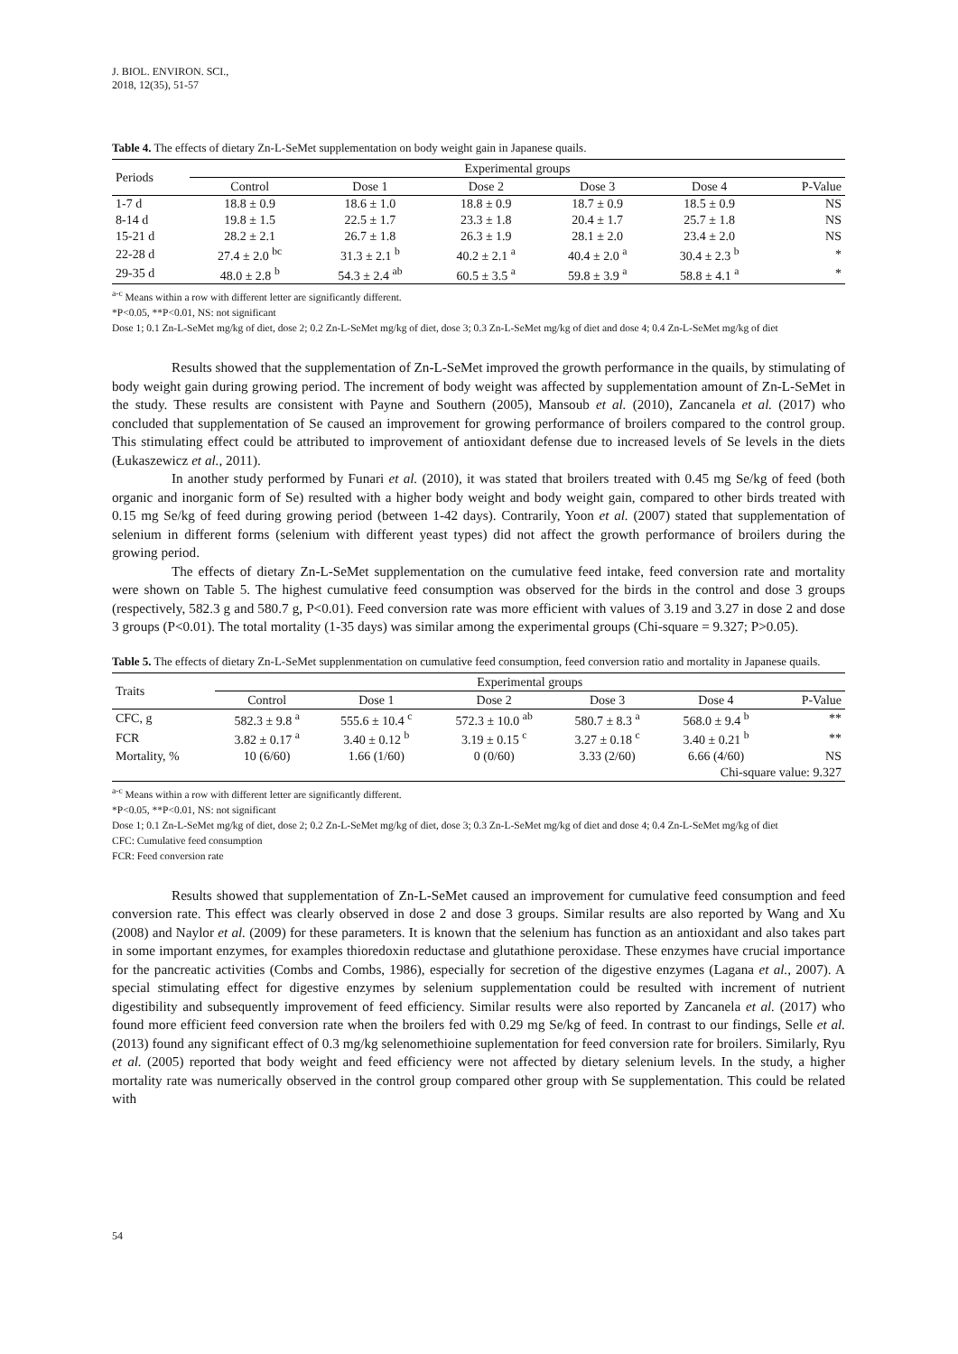J. BIOL. ENVIRON. SCI.,
2018, 12(35), 51-57
Table 4. The effects of dietary Zn-L-SeMet supplementation on body weight gain in Japanese quails.
| Periods | Experimental groups | | | | | |
| --- | --- | --- | --- | --- | --- | --- |
| | Control | Dose 1 | Dose 2 | Dose 3 | Dose 4 | P-Value |
| 1-7 d | 18.8 ± 0.9 | 18.6 ± 1.0 | 18.8 ± 0.9 | 18.7 ± 0.9 | 18.5 ± 0.9 | NS |
| 8-14 d | 19.8 ± 1.5 | 22.5 ± 1.7 | 23.3 ± 1.8 | 20.4 ± 1.7 | 25.7 ± 1.8 | NS |
| 15-21 d | 28.2 ± 2.1 | 26.7 ± 1.8 | 26.3 ± 1.9 | 28.1 ± 2.0 | 23.4 ± 2.0 | NS |
| 22-28 d | 27.4 ± 2.0 <sup>bc</sup> | 31.3 ± 2.1 <sup>b</sup> | 40.2 ± 2.1 <sup>a</sup> | 40.4 ± 2.0 <sup>a</sup> | 30.4 ± 2.3 <sup>b</sup> | * |
| 29-35 d | 48.0 ± 2.8 <sup>b</sup> | 54.3 ± 2.4 <sup>ab</sup> | 60.5 ± 3.5 <sup>a</sup> | 59.8 ± 3.9 <sup>a</sup> | 58.8 ± 4.1 <sup>a</sup> | * |
<sup>a-c</sup> Means within a row with different letter are significantly different.
*P<0.05, **P<0.01, NS: not significant
Dose 1; 0.1 Zn-L-SeMet mg/kg of diet, dose 2; 0.2 Zn-L-SeMet mg/kg of diet, dose 3; 0.3 Zn-L-SeMet mg/kg of diet and dose 4; 0.4 Zn-L-SeMet mg/kg of diet
Results showed that the supplementation of Zn-L-SeMet improved the growth performance in the quails, by stimulating of body weight gain during growing period. The increment of body weight was affected by supplementation amount of Zn-L-SeMet in the study. These results are consistent with Payne and Southern (2005), Mansoub et al. (2010), Zancanela et al. (2017) who concluded that supplementation of Se caused an improvement for growing performance of broilers compared to the control group. This stimulating effect could be attributed to improvement of antioxidant defense due to increased levels of Se levels in the diets (Łukaszewicz et al., 2011).
In another study performed by Funari et al. (2010), it was stated that broilers treated with 0.45 mg Se/kg of feed (both organic and inorganic form of Se) resulted with a higher body weight and body weight gain, compared to other birds treated with 0.15 mg Se/kg of feed during growing period (between 1-42 days). Contrarily, Yoon et al. (2007) stated that supplementation of selenium in different forms (selenium with different yeast types) did not affect the growth performance of broilers during the growing period.
The effects of dietary Zn-L-SeMet supplementation on the cumulative feed intake, feed conversion rate and mortality were shown on Table 5. The highest cumulative feed consumption was observed for the birds in the control and dose 3 groups (respectively, 582.3 g and 580.7 g, P<0.01). Feed conversion rate was more efficient with values of 3.19 and 3.27 in dose 2 and dose 3 groups (P<0.01). The total mortality (1-35 days) was similar among the experimental groups (Chi-square = 9.327; P>0.05).
Table 5. The effects of dietary Zn-L-SeMet supplenmentation on cumulative feed consumption, feed conversion ratio and mortality in Japanese quails.
| Traits | Experimental groups | | | | | |
| --- | --- | --- | --- | --- | --- | --- |
| | Control | Dose 1 | Dose 2 | Dose 3 | Dose 4 | P-Value |
| CFC, g | 582.3 ± 9.8 <sup>a</sup> | 555.6 ± 10.4 <sup>c</sup> | 572.3 ± 10.0 <sup>ab</sup> | 580.7 ± 8.3 <sup>a</sup> | 568.0 ± 9.4 <sup>b</sup> | ** |
| FCR | 3.82 ± 0.17 <sup>a</sup> | 3.40 ± 0.12 <sup>b</sup> | 3.19 ± 0.15 <sup>c</sup> | 3.27 ± 0.18 <sup>c</sup> | 3.40 ± 0.21 <sup>b</sup> | ** |
| Mortality, % | 10 (6/60) | 1.66 (1/60) | 0 (0/60) | 3.33 (2/60) | 6.66 (4/60) | NS |
| | | | | | Chi-square value: 9.327 | |
<sup>a-c</sup> Means within a row with different letter are significantly different.
*P<0.05, **P<0.01, NS: not significant
Dose 1; 0.1 Zn-L-SeMet mg/kg of diet, dose 2; 0.2 Zn-L-SeMet mg/kg of diet, dose 3; 0.3 Zn-L-SeMet mg/kg of diet and dose 4; 0.4 Zn-L-SeMet mg/kg of diet
CFC: Cumulative feed consumption
FCR: Feed conversion rate
Results showed that supplementation of Zn-L-SeMet caused an improvement for cumulative feed consumption and feed conversion rate. This effect was clearly observed in dose 2 and dose 3 groups. Similar results are also reported by Wang and Xu (2008) and Naylor et al. (2009) for these parameters. It is known that the selenium has function as an antioxidant and also takes part in some important enzymes, for examples thioredoxin reductase and glutathione peroxidase. These enzymes have crucial importance for the pancreatic activities (Combs and Combs, 1986), especially for secretion of the digestive enzymes (Lagana et al., 2007). A special stimulating effect for digestive enzymes by selenium supplementation could be resulted with increment of nutrient digestibility and subsequently improvement of feed efficiency. Similar results were also reported by Zancanela et al. (2017) who found more efficient feed conversion rate when the broilers fed with 0.29 mg Se/kg of feed. In contrast to our findings, Selle et al. (2013) found any significant effect of 0.3 mg/kg selenomethioine suplementation for feed conversion rate for broilers. Similarly, Ryu et al. (2005) reported that body weight and feed efficiency were not affected by dietary selenium levels. In the study, a higher mortality rate was numerically observed in the control group compared other group with Se supplementation. This could be related with
54